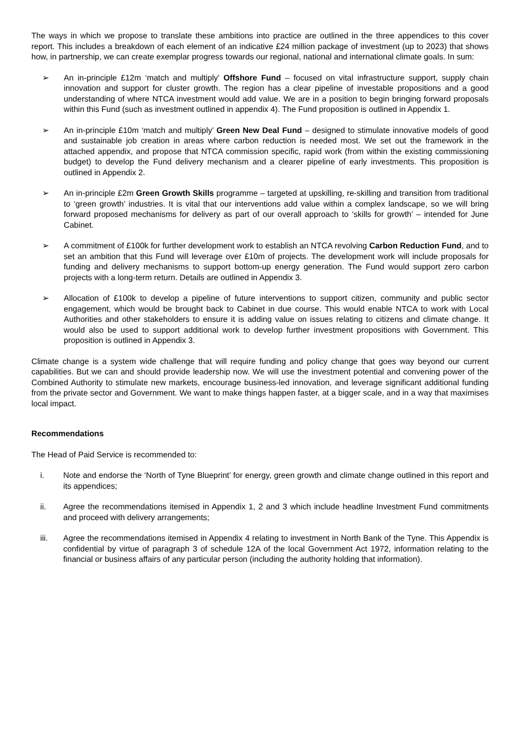The ways in which we propose to translate these ambitions into practice are outlined in the three appendices to this cover report. This includes a breakdown of each element of an indicative £24 million package of investment (up to 2023) that shows how, in partnership, we can create exemplar progress towards our regional, national and international climate goals. In sum:
➢ An in-principle £12m ‘match and multiply’ Offshore Fund – focused on vital infrastructure support, supply chain innovation and support for cluster growth. The region has a clear pipeline of investable propositions and a good understanding of where NTCA investment would add value. We are in a position to begin bringing forward proposals within this Fund (such as investment outlined in appendix 4). The Fund proposition is outlined in Appendix 1.
➢ An in-principle £10m ‘match and multiply’ Green New Deal Fund – designed to stimulate innovative models of good and sustainable job creation in areas where carbon reduction is needed most. We set out the framework in the attached appendix, and propose that NTCA commission specific, rapid work (from within the existing commissioning budget) to develop the Fund delivery mechanism and a clearer pipeline of early investments. This proposition is outlined in Appendix 2.
➢ An in-principle £2m Green Growth Skills programme – targeted at upskilling, re-skilling and transition from traditional to ‘green growth’ industries. It is vital that our interventions add value within a complex landscape, so we will bring forward proposed mechanisms for delivery as part of our overall approach to ‘skills for growth’ – intended for June Cabinet.
➢ A commitment of £100k for further development work to establish an NTCA revolving Carbon Reduction Fund, and to set an ambition that this Fund will leverage over £10m of projects. The development work will include proposals for funding and delivery mechanisms to support bottom-up energy generation. The Fund would support zero carbon projects with a long-term return. Details are outlined in Appendix 3.
➢ Allocation of £100k to develop a pipeline of future interventions to support citizen, community and public sector engagement, which would be brought back to Cabinet in due course. This would enable NTCA to work with Local Authorities and other stakeholders to ensure it is adding value on issues relating to citizens and climate change. It would also be used to support additional work to develop further investment propositions with Government. This proposition is outlined in Appendix 3.
Climate change is a system wide challenge that will require funding and policy change that goes way beyond our current capabilities. But we can and should provide leadership now. We will use the investment potential and convening power of the Combined Authority to stimulate new markets, encourage business-led innovation, and leverage significant additional funding from the private sector and Government. We want to make things happen faster, at a bigger scale, and in a way that maximises local impact.
Recommendations
The Head of Paid Service is recommended to:
i. Note and endorse the ‘North of Tyne Blueprint’ for energy, green growth and climate change outlined in this report and its appendices;
ii. Agree the recommendations itemised in Appendix 1, 2 and 3 which include headline Investment Fund commitments and proceed with delivery arrangements;
iii. Agree the recommendations itemised in Appendix 4 relating to investment in North Bank of the Tyne. This Appendix is confidential by virtue of paragraph 3 of schedule 12A of the local Government Act 1972, information relating to the financial or business affairs of any particular person (including the authority holding that information).